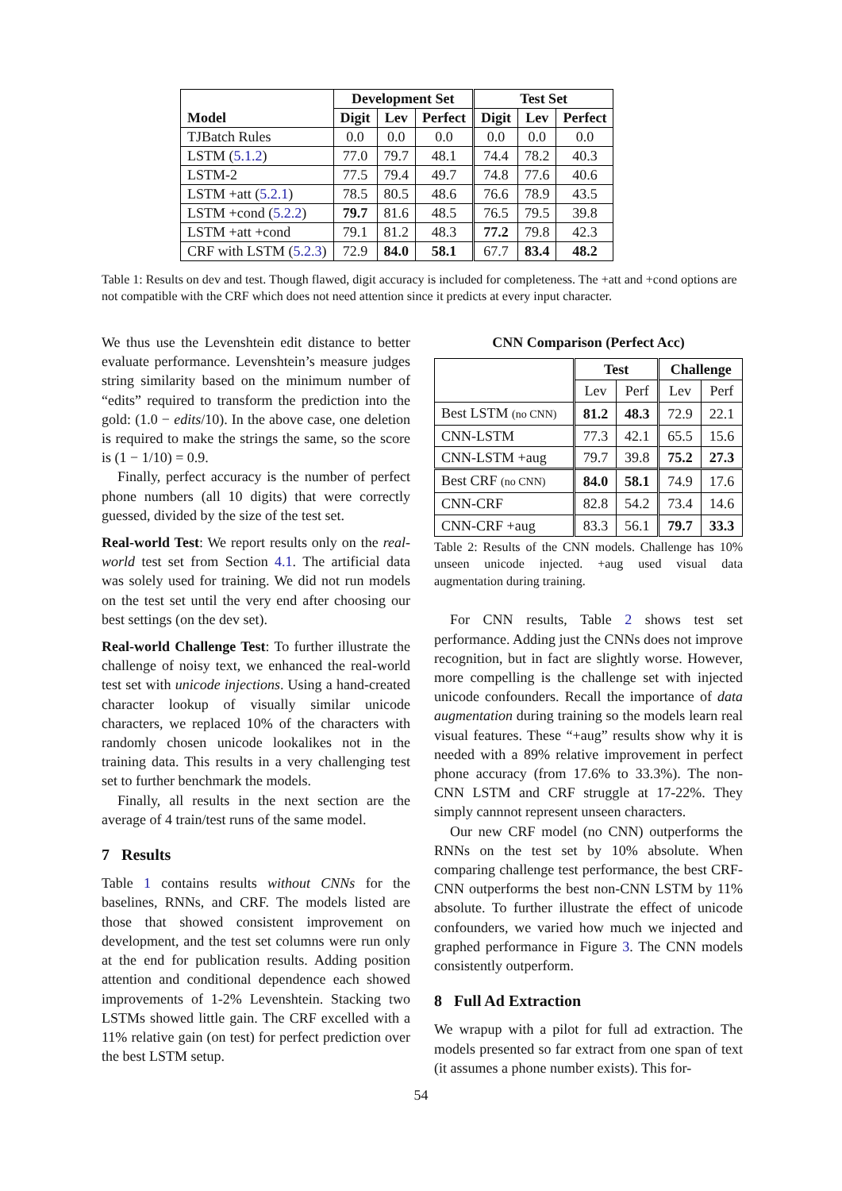| | Development Set | | | Test Set | | |
| --- | --- | --- | --- | --- | --- | --- |
| Model | Digit | Lev | Perfect | Digit | Lev | Perfect |
| TJBatch Rules | 0.0 | 0.0 | 0.0 | 0.0 | 0.0 | 0.0 |
| LSTM ( 5.1.2 ) | 77.0 | 79.7 | 48.1 | 74.4 | 78.2 | 40.3 |
| LSTM-2 | 77.5 | 79.4 | 49.7 | 74.8 | 77.6 | 40.6 |
| LSTM +att ( 5.2.1 ) | 78.5 | 80.5 | 48.6 | 76.6 | 78.9 | 43.5 |
| LSTM +cond ( 5.2.2 ) | 79.7 | 81.6 | 48.5 | 76.5 | 79.5 | 39.8 |
| LSTM +att +cond | 79.1 | 81.2 | 48.3 | 77.2 | 79.8 | 42.3 |
| CRF with LSTM ( 5.2.3 ) | 72.9 | 84.0 | 58.1 | 67.7 | 83.4 | 48.2 |
Table 1: Results on dev and test. Though flawed, digit accuracy is included for completeness. The +att and +cond options are not compatible with the CRF which does not need attention since it predicts at every input character.
We thus use the Levenshtein edit distance to better evaluate performance. Levenshtein’s measure judges string similarity based on the minimum number of “edits” required to transform the prediction into the gold: (1.0 − edits/10). In the above case, one deletion is required to make the strings the same, so the score is (1 − 1/10) = 0.9.
Finally, perfect accuracy is the number of perfect phone numbers (all 10 digits) that were correctly guessed, divided by the size of the test set.
Real-world Test: We report results only on the real-world test set from Section 4.1. The artificial data was solely used for training. We did not run models on the test set until the very end after choosing our best settings (on the dev set).
Real-world Challenge Test: To further illustrate the challenge of noisy text, we enhanced the real-world test set with unicode injections. Using a hand-created character lookup of visually similar unicode characters, we replaced 10% of the characters with randomly chosen unicode lookalikes not in the training data. This results in a very challenging test set to further benchmark the models.
Finally, all results in the next section are the average of 4 train/test runs of the same model.
7 Results
Table 1 contains results without CNNs for the baselines, RNNs, and CRF. The models listed are those that showed consistent improvement on development, and the test set columns were run only at the end for publication results. Adding position attention and conditional dependence each showed improvements of 1-2% Levenshtein. Stacking two LSTMs showed little gain. The CRF excelled with a 11% relative gain (on test) for perfect prediction over the best LSTM setup.
CNN Comparison (Perfect Acc)
| | Test | | Challenge | |
| --- | --- | --- | --- | --- |
| | Lev | Perf | Lev | Perf |
| Best LSTM (no CNN) | 81.2 | 48.3 | 72.9 | 22.1 |
| CNN-LSTM | 77.3 | 42.1 | 65.5 | 15.6 |
| CNN-LSTM +aug | 79.7 | 39.8 | 75.2 | 27.3 |
| Best CRF (no CNN) | 84.0 | 58.1 | 74.9 | 17.6 |
| CNN-CRF | 82.8 | 54.2 | 73.4 | 14.6 |
| CNN-CRF +aug | 83.3 | 56.1 | 79.7 | 33.3 |
Table 2: Results of the CNN models. Challenge has 10% unseen unicode injected. +aug used visual data augmentation during training.
For CNN results, Table 2 shows test set performance. Adding just the CNNs does not improve recognition, but in fact are slightly worse. However, more compelling is the challenge set with injected unicode confounders. Recall the importance of data augmentation during training so the models learn real visual features. These “+aug” results show why it is needed with a 89% relative improvement in perfect phone accuracy (from 17.6% to 33.3%). The non-CNN LSTM and CRF struggle at 17-22%. They simply cannnot represent unseen characters.
Our new CRF model (no CNN) outperforms the RNNs on the test set by 10% absolute. When comparing challenge test performance, the best CRF-CNN outperforms the best non-CNN LSTM by 11% absolute. To further illustrate the effect of unicode confounders, we varied how much we injected and graphed performance in Figure 3. The CNN models consistently outperform.
8 Full Ad Extraction
We wrapup with a pilot for full ad extraction. The models presented so far extract from one span of text (it assumes a phone number exists). This for-
54